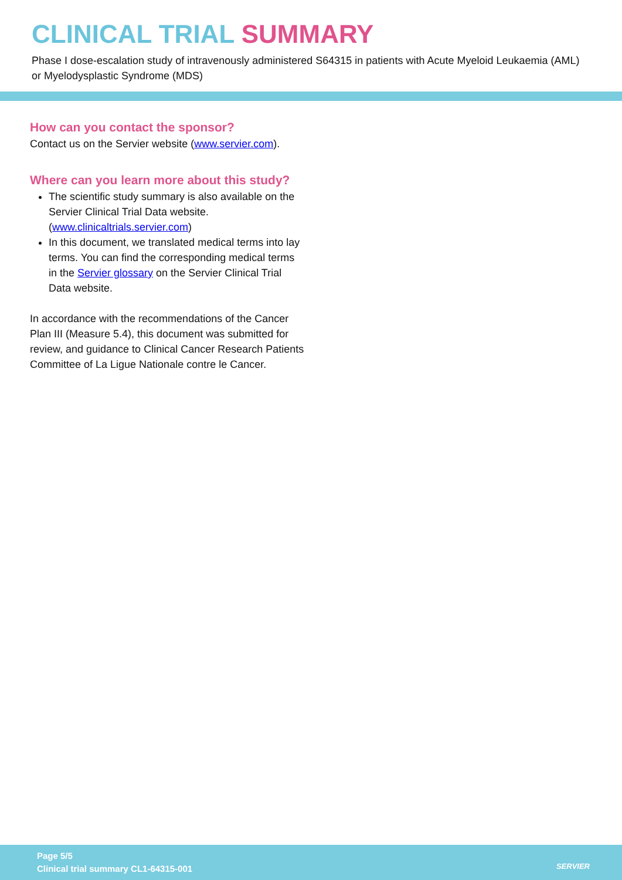CLINICAL TRIAL SUMMARY
Phase I dose-escalation study of intravenously administered S64315 in patients with Acute Myeloid Leukaemia (AML) or Myelodysplastic Syndrome (MDS)
How can you contact the sponsor?
Contact us on the Servier website (www.servier.com).
Where can you learn more about this study?
The scientific study summary is also available on the Servier Clinical Trial Data website. (www.clinicaltrials.servier.com)
In this document, we translated medical terms into lay terms. You can find the corresponding medical terms in the Servier glossary on the Servier Clinical Trial Data website.
In accordance with the recommendations of the Cancer Plan III (Measure 5.4), this document was submitted for review, and guidance to Clinical Cancer Research Patients Committee of La Ligue Nationale contre le Cancer.
Page 5/5
Clinical trial summary CL1-64315-001
SERVIER